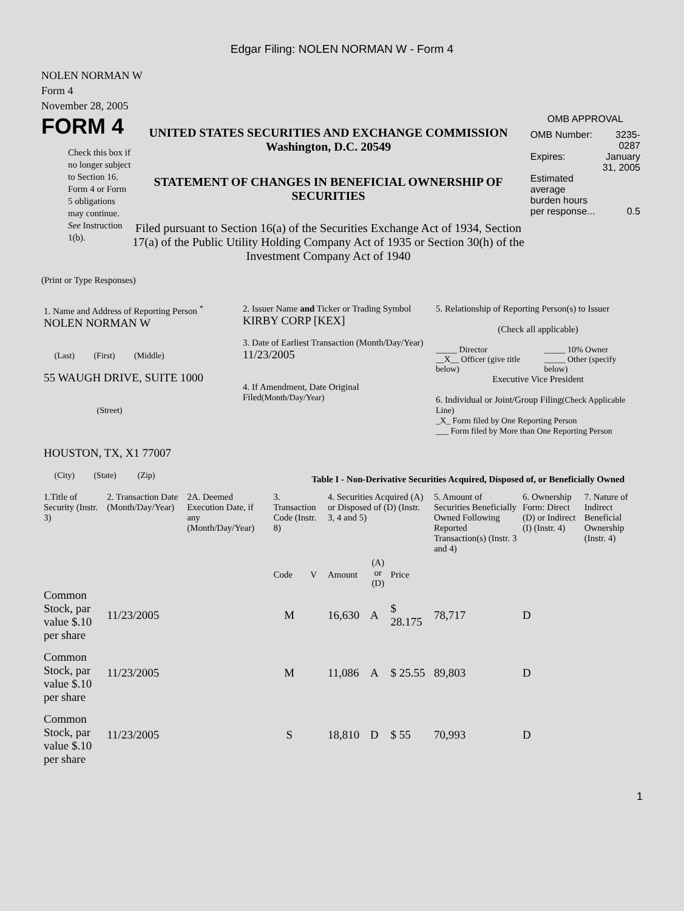Edgar Filing: NOLEN NORMAN W - Form 4
NOLEN NORMAN W
Form 4
November 28, 2005
FORM 4
Check this box if no longer subject to Section 16. Form 4 or Form 5 obligations may continue. See Instruction 1(b).
UNITED STATES SECURITIES AND EXCHANGE COMMISSION
Washington, D.C. 20549
STATEMENT OF CHANGES IN BENEFICIAL OWNERSHIP OF SECURITIES
Filed pursuant to Section 16(a) of the Securities Exchange Act of 1934, Section 17(a) of the Public Utility Holding Company Act of 1935 or Section 30(h) of the Investment Company Act of 1940
OMB APPROVAL
| OMB Number: | 3235-0287 |
| Expires: | January 31, 2005 |
| Estimated average burden hours per response... | 0.5 |
(Print or Type Responses)
| 1. Name and Address of Reporting Person <sup>*</sup> NOLEN NORMAN W (Last) (First) (Middle) 55 WAUGH DRIVE, SUITE 1000 (Street) HOUSTON, TX, X1 77007 (City) (State) (Zip) | 2. Issuer Name and Ticker or Trading Symbol KIRBY CORP [KEX] 3. Date of Earliest Transaction (Month/Day/Year) 11/23/2005 4. If Amendment, Date Original Filed (Month/Day/Year) | 5. Relationship of Reporting Person(s) to Issuer (Check all applicable) / _____ Director __X__ Officer (give title below) / _____ 10% Owner _____ Other (specify below) / Executive Vice President 6. Individual or Joint/Group Filing (Check Applicable Line) _X_ Form filed by One Reporting Person ___ Form filed by More than One Reporting Person |
Table I - Non-Derivative Securities Acquired, Disposed of, or Beneficially Owned
| 1.Title of Security (Instr. 3) | 2. Transaction Date (Month/Day/Year) | 2A. Deemed Execution Date, if any (Month/Day/Year) | 3. Transaction Code (Instr. 8) | | 4. Securities Acquired (A) or Disposed of (D) (Instr. 3, 4 and 5) | | | 5. Amount of Securities Beneficially Owned Following Reported Transaction(s) (Instr. 3 and 4) | 6. Ownership Form: Direct (D) or Indirect (I) (Instr. 4) | 7. Nature of Indirect Beneficial Ownership (Instr. 4) |
| --- | --- | --- | --- | --- | --- | --- | --- | --- | --- | --- |
| | | | Code | V | Amount | (A) or (D) | Price | | | |
| Common Stock, par value $.10 per share | 11/23/2005 | | M | | 16,630 | A | $ 28.175 | 78,717 | D | |
| Common Stock, par value $.10 per share | 11/23/2005 | | M | | 11,086 | A | $ 25.55 | 89,803 | D | |
| Common Stock, par value $.10 per share | 11/23/2005 | | S | | 18,810 | D | $ 55 | 70,993 | D | |
1